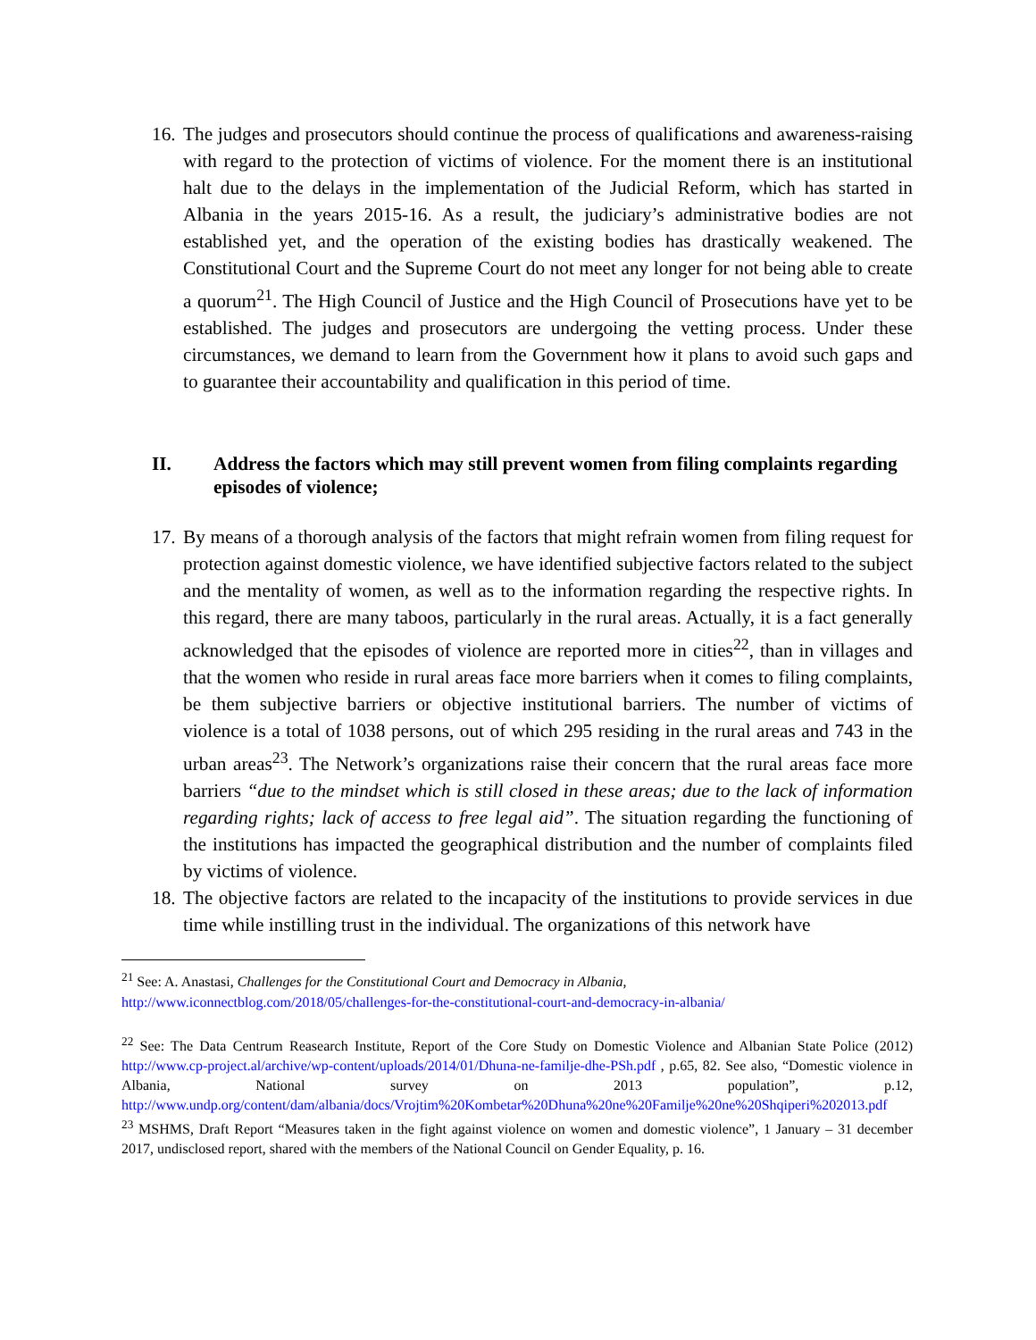16. The judges and prosecutors should continue the process of qualifications and awareness-raising with regard to the protection of victims of violence. For the moment there is an institutional halt due to the delays in the implementation of the Judicial Reform, which has started in Albania in the years 2015-16. As a result, the judiciary’s administrative bodies are not established yet, and the operation of the existing bodies has drastically weakened. The Constitutional Court and the Supreme Court do not meet any longer for not being able to create a quorum<sup>21</sup>. The High Council of Justice and the High Council of Prosecutions have yet to be established. The judges and prosecutors are undergoing the vetting process. Under these circumstances, we demand to learn from the Government how it plans to avoid such gaps and to guarantee their accountability and qualification in this period of time.
II. Address the factors which may still prevent women from filing complaints regarding episodes of violence;
17. By means of a thorough analysis of the factors that might refrain women from filing request for protection against domestic violence, we have identified subjective factors related to the subject and the mentality of women, as well as to the information regarding the respective rights. In this regard, there are many taboos, particularly in the rural areas. Actually, it is a fact generally acknowledged that the episodes of violence are reported more in cities<sup>22</sup>, than in villages and that the women who reside in rural areas face more barriers when it comes to filing complaints, be them subjective barriers or objective institutional barriers. The number of victims of violence is a total of 1038 persons, out of which 295 residing in the rural areas and 743 in the urban areas<sup>23</sup>. The Network’s organizations raise their concern that the rural areas face more barriers “due to the mindset which is still closed in these areas; due to the lack of information regarding rights; lack of access to free legal aid”. The situation regarding the functioning of the institutions has impacted the geographical distribution and the number of complaints filed by victims of violence.
18. The objective factors are related to the incapacity of the institutions to provide services in due time while instilling trust in the individual. The organizations of this network have
<sup>21</sup> See: A. Anastasi, Challenges for the Constitutional Court and Democracy in Albania,
http://www.iconnectblog.com/2018/05/challenges-for-the-constitutional-court-and-democracy-in-albania/
<sup>22</sup> See: The Data Centrum Reasearch Institute, Report of the Core Study on Domestic Violence and Albanian State Police (2012) http://www.cp-project.al/archive/wp-content/uploads/2014/01/Dhuna-ne-familje-dhe-PSh.pdf , p.65, 82. See also, “Domestic violence in Albania, National survey on 2013 population”, p.12, http://www.undp.org/content/dam/albania/docs/Vrojtim%20Kombetar%20Dhuna%20ne%20Familje%20ne%20Shqiperi%202013.pdf
<sup>23</sup> MSHMS, Draft Report “Measures taken in the fight against violence on women and domestic violence”, 1 January – 31 december 2017, undisclosed report, shared with the members of the National Council on Gender Equality, p. 16.